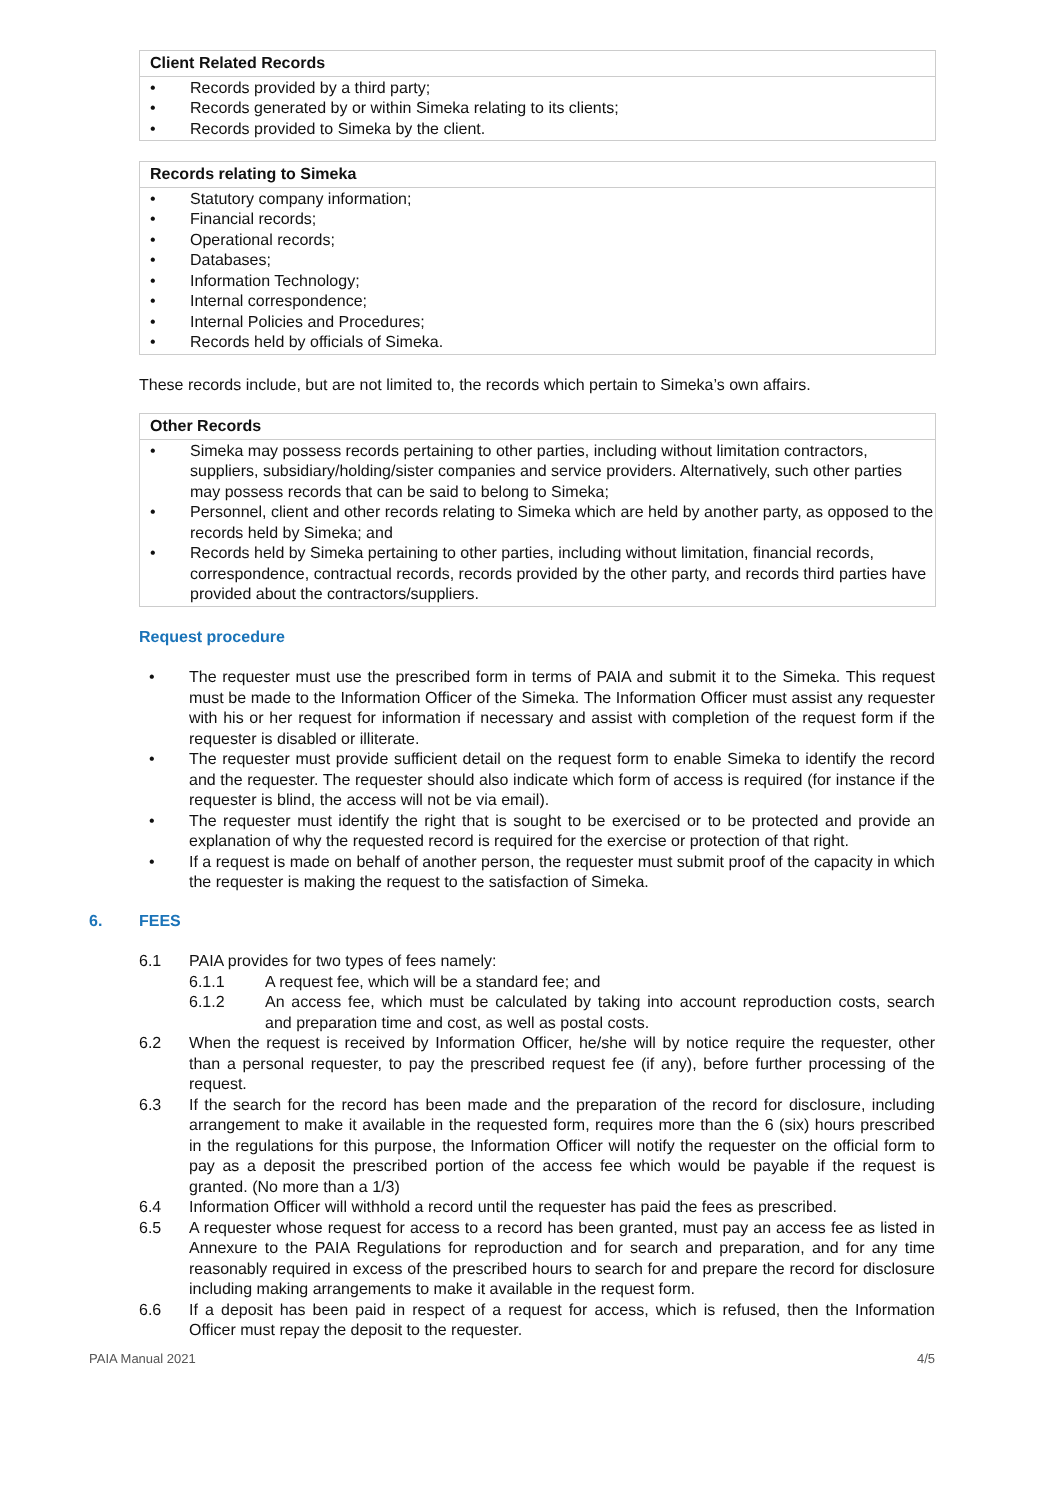| Client Related Records |
| --- |
| • Records provided by a third party; • Records generated by or within Simeka relating to its clients; • Records provided to Simeka by the client. |
| Records relating to Simeka |
| --- |
| • Statutory company information; • Financial records; • Operational records; • Databases; • Information Technology; • Internal correspondence; • Internal Policies and Procedures; • Records held by officials of Simeka. |
These records include, but are not limited to, the records which pertain to Simeka’s own affairs.
| Other Records |
| --- |
| • Simeka may possess records pertaining to other parties, including without limitation contractors, suppliers, subsidiary/holding/sister companies and service providers. Alternatively, such other parties may possess records that can be said to belong to Simeka; • Personnel, client and other records relating to Simeka which are held by another party, as opposed to the records held by Simeka; and • Records held by Simeka pertaining to other parties, including without limitation, financial records, correspondence, contractual records, records provided by the other party, and records third parties have provided about the contractors/suppliers. |
Request procedure
• The requester must use the prescribed form in terms of PAIA and submit it to the Simeka. This request must be made to the Information Officer of the Simeka. The Information Officer must assist any requester with his or her request for information if necessary and assist with completion of the request form if the requester is disabled or illiterate.
• The requester must provide sufficient detail on the request form to enable Simeka to identify the record and the requester. The requester should also indicate which form of access is required (for instance if the requester is blind, the access will not be via email).
• The requester must identify the right that is sought to be exercised or to be protected and provide an explanation of why the requested record is required for the exercise or protection of that right.
• If a request is made on behalf of another person, the requester must submit proof of the capacity in which the requester is making the request to the satisfaction of Simeka.
6. FEES
6.1 PAIA provides for two types of fees namely:
6.1.1 A request fee, which will be a standard fee; and
6.1.2 An access fee, which must be calculated by taking into account reproduction costs, search and preparation time and cost, as well as postal costs.
6.2 When the request is received by Information Officer, he/she will by notice require the requester, other than a personal requester, to pay the prescribed request fee (if any), before further processing of the request.
6.3 If the search for the record has been made and the preparation of the record for disclosure, including arrangement to make it available in the requested form, requires more than the 6 (six) hours prescribed in the regulations for this purpose, the Information Officer will notify the requester on the official form to pay as a deposit the prescribed portion of the access fee which would be payable if the request is granted. (No more than a 1/3)
6.4 Information Officer will withhold a record until the requester has paid the fees as prescribed.
6.5 A requester whose request for access to a record has been granted, must pay an access fee as listed in Annexure to the PAIA Regulations for reproduction and for search and preparation, and for any time reasonably required in excess of the prescribed hours to search for and prepare the record for disclosure including making arrangements to make it available in the request form.
6.6 If a deposit has been paid in respect of a request for access, which is refused, then the Information Officer must repay the deposit to the requester.
PAIA Manual 2021 4/5